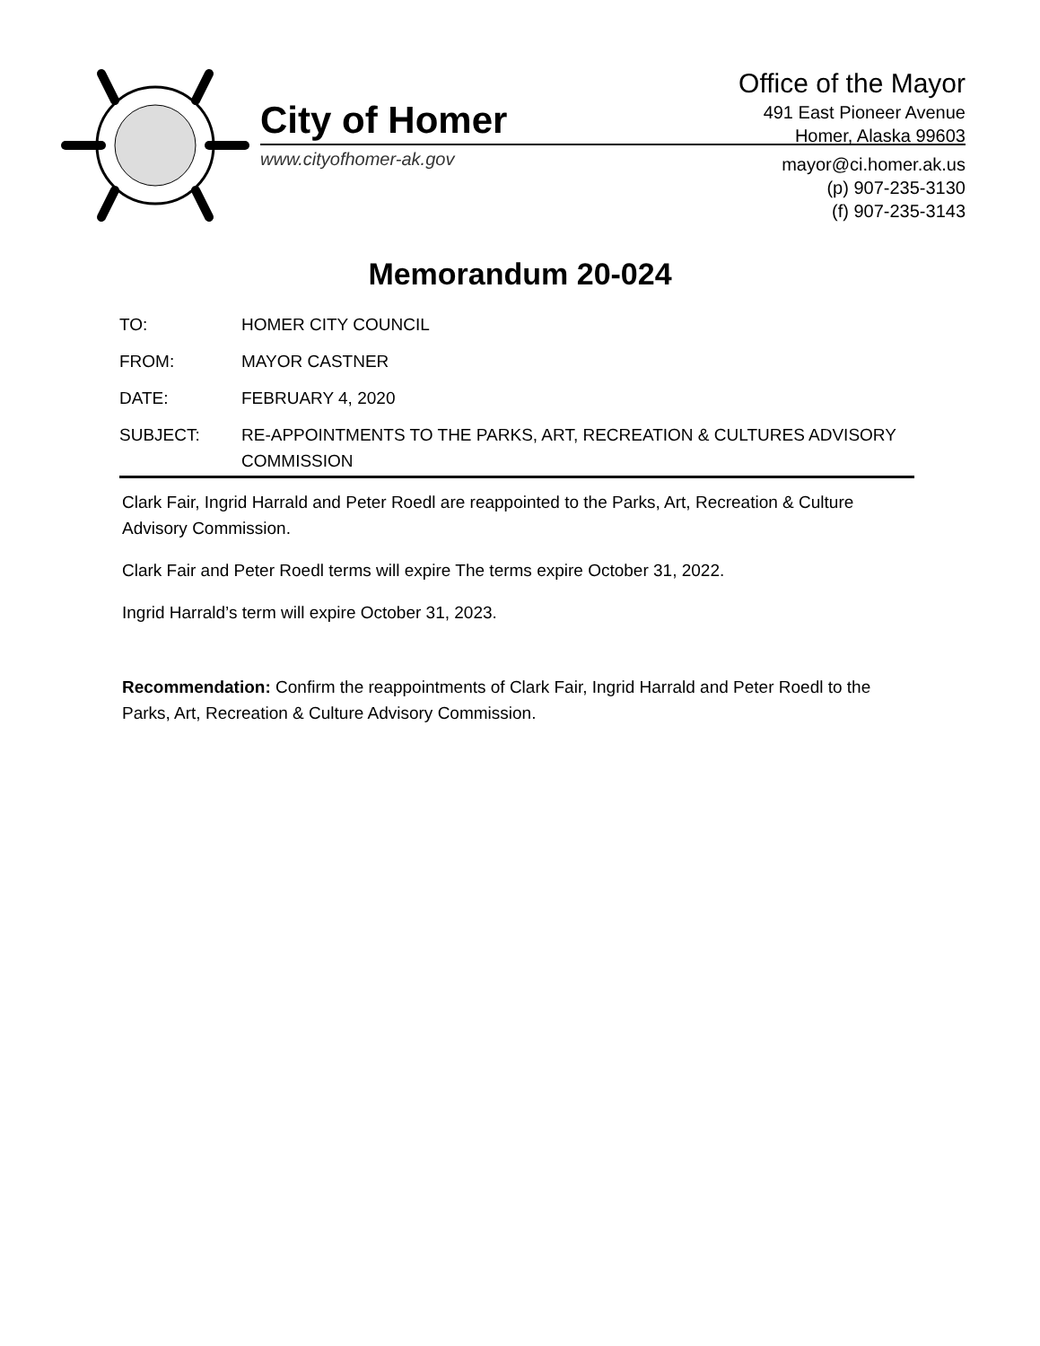City of Homer
www.cityofhomer-ak.gov
Office of the Mayor
491 East Pioneer Avenue
Homer, Alaska 99603
mayor@ci.homer.ak.us
(p) 907-235-3130
(f) 907-235-3143
Memorandum 20-024
TO: HOMER CITY COUNCIL
FROM: MAYOR CASTNER
DATE: FEBRUARY 4, 2020
SUBJECT: RE-APPOINTMENTS TO THE PARKS, ART, RECREATION & CULTURES ADVISORY COMMISSION
Clark Fair, Ingrid Harrald and Peter Roedl are reappointed to the Parks, Art, Recreation & Culture Advisory Commission.
Clark Fair and Peter Roedl terms will expire The terms expire October 31, 2022.
Ingrid Harrald’s term will expire October 31, 2023.
Recommendation: Confirm the reappointments of Clark Fair, Ingrid Harrald and Peter Roedl to the Parks, Art, Recreation & Culture Advisory Commission.